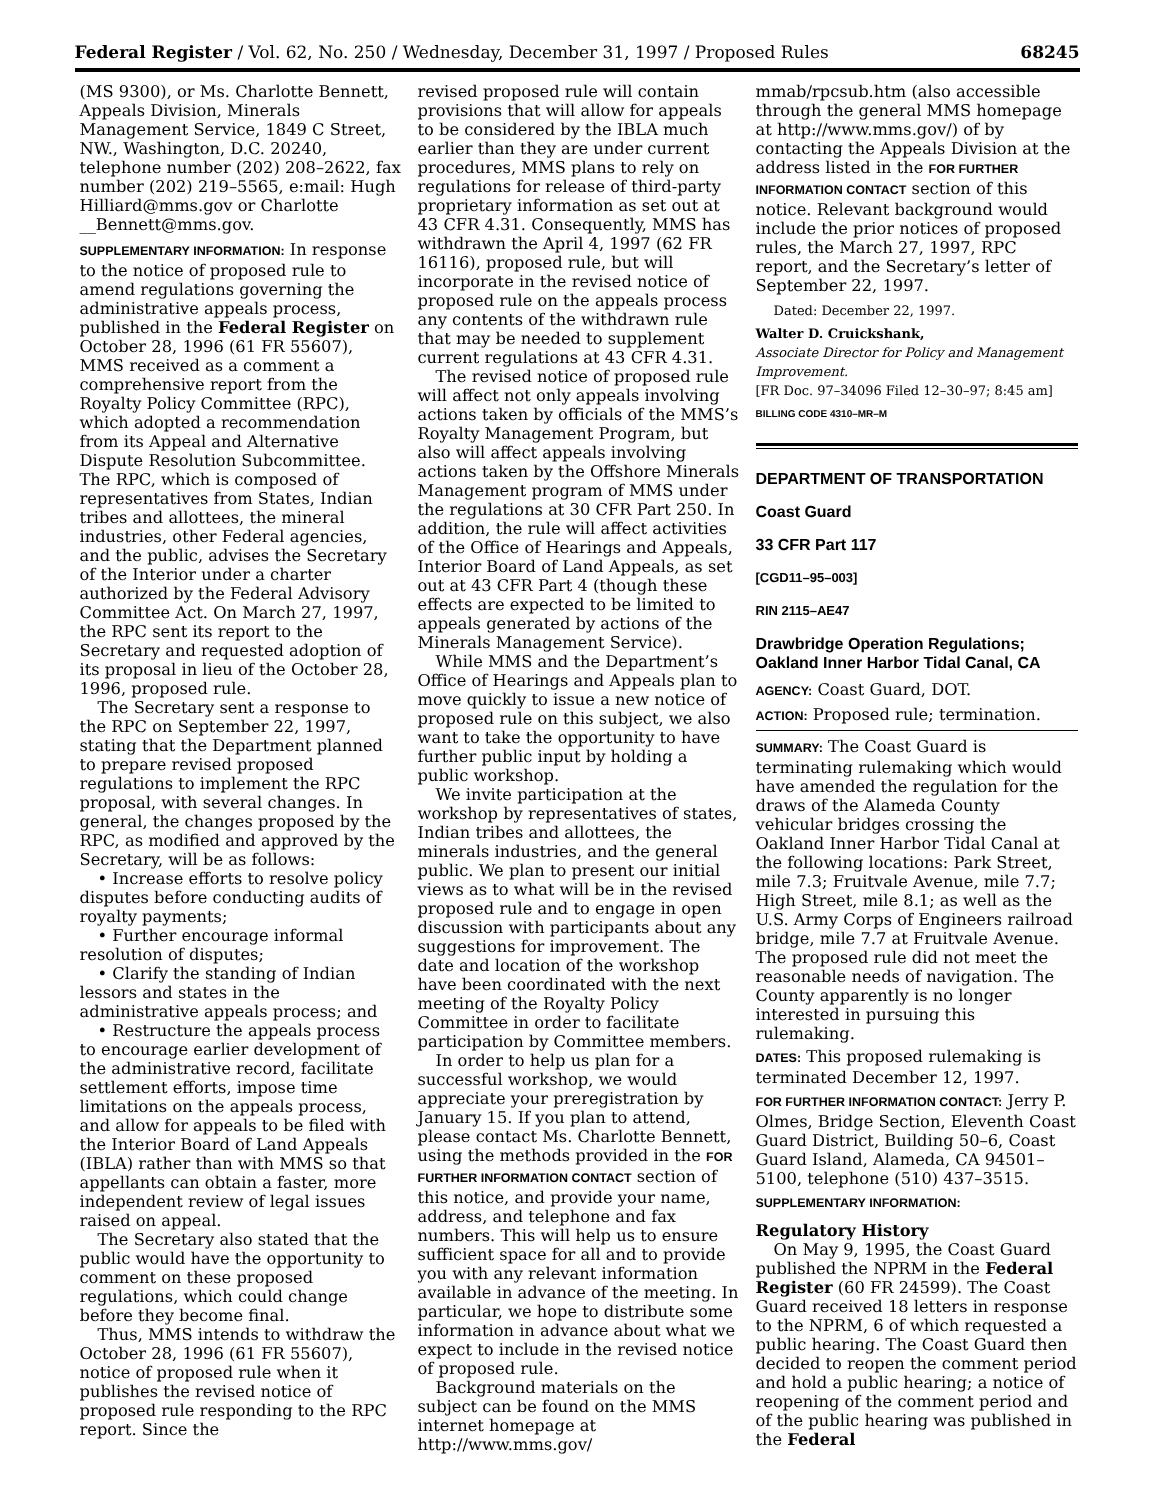Federal Register / Vol. 62, No. 250 / Wednesday, December 31, 1997 / Proposed Rules 68245
(MS 9300), or Ms. Charlotte Bennett, Appeals Division, Minerals Management Service, 1849 C Street, NW., Washington, D.C. 20240, telephone number (202) 208–2622, fax number (202) 219–5565, e:mail: Hugh Hilliard@mms.gov or Charlotte __Bennett@mms.gov.
SUPPLEMENTARY INFORMATION: In response to the notice of proposed rule to amend regulations governing the administrative appeals process, published in the Federal Register on October 28, 1996 (61 FR 55607), MMS received as a comment a comprehensive report from the Royalty Policy Committee (RPC), which adopted a recommendation from its Appeal and Alternative Dispute Resolution Subcommittee. The RPC, which is composed of representatives from States, Indian tribes and allottees, the mineral industries, other Federal agencies, and the public, advises the Secretary of the Interior under a charter authorized by the Federal Advisory Committee Act. On March 27, 1997, the RPC sent its report to the Secretary and requested adoption of its proposal in lieu of the October 28, 1996, proposed rule.
The Secretary sent a response to the RPC on September 22, 1997, stating that the Department planned to prepare revised proposed regulations to implement the RPC proposal, with several changes. In general, the changes proposed by the RPC, as modified and approved by the Secretary, will be as follows:
• Increase efforts to resolve policy disputes before conducting audits of royalty payments;
• Further encourage informal resolution of disputes;
• Clarify the standing of Indian lessors and states in the administrative appeals process; and
• Restructure the appeals process to encourage earlier development of the administrative record, facilitate settlement efforts, impose time limitations on the appeals process, and allow for appeals to be filed with the Interior Board of Land Appeals (IBLA) rather than with MMS so that appellants can obtain a faster, more independent review of legal issues raised on appeal.
The Secretary also stated that the public would have the opportunity to comment on these proposed regulations, which could change before they become final.
Thus, MMS intends to withdraw the October 28, 1996 (61 FR 55607), notice of proposed rule when it publishes the revised notice of proposed rule responding to the RPC report. Since the
revised proposed rule will contain provisions that will allow for appeals to be considered by the IBLA much earlier than they are under current procedures, MMS plans to rely on regulations for release of third-party proprietary information as set out at 43 CFR 4.31. Consequently, MMS has withdrawn the April 4, 1997 (62 FR 16116), proposed rule, but will incorporate in the revised notice of proposed rule on the appeals process any contents of the withdrawn rule that may be needed to supplement current regulations at 43 CFR 4.31.
The revised notice of proposed rule will affect not only appeals involving actions taken by officials of the MMS’s Royalty Management Program, but also will affect appeals involving actions taken by the Offshore Minerals Management program of MMS under the regulations at 30 CFR Part 250. In addition, the rule will affect activities of the Office of Hearings and Appeals, Interior Board of Land Appeals, as set out at 43 CFR Part 4 (though these effects are expected to be limited to appeals generated by actions of the Minerals Management Service).
While MMS and the Department’s Office of Hearings and Appeals plan to move quickly to issue a new notice of proposed rule on this subject, we also want to take the opportunity to have further public input by holding a public workshop.
We invite participation at the workshop by representatives of states, Indian tribes and allottees, the minerals industries, and the general public. We plan to present our initial views as to what will be in the revised proposed rule and to engage in open discussion with participants about any suggestions for improvement. The date and location of the workshop have been coordinated with the next meeting of the Royalty Policy Committee in order to facilitate participation by Committee members.
In order to help us plan for a successful workshop, we would appreciate your preregistration by January 15. If you plan to attend, please contact Ms. Charlotte Bennett, using the methods provided in the FOR FURTHER INFORMATION CONTACT section of this notice, and provide your name, address, and telephone and fax numbers. This will help us to ensure sufficient space for all and to provide you with any relevant information available in advance of the meeting. In particular, we hope to distribute some information in advance about what we expect to include in the revised notice of proposed rule.
Background materials on the subject can be found on the MMS internet homepage at http://www.mms.gov/
mmab/rpcsub.htm (also accessible through the general MMS homepage at http://www.mms.gov/) of by contacting the Appeals Division at the address listed in the FOR FURTHER INFORMATION CONTACT section of this notice. Relevant background would include the prior notices of proposed rules, the March 27, 1997, RPC report, and the Secretary’s letter of September 22, 1997.
Dated: December 22, 1997.
Walter D. Cruickshank,
Associate Director for Policy and Management Improvement.
[FR Doc. 97–34096 Filed 12–30–97; 8:45 am]
BILLING CODE 4310–MR–M
DEPARTMENT OF TRANSPORTATION
Coast Guard
33 CFR Part 117
[CGD11–95–003]
RIN 2115–AE47
Drawbridge Operation Regulations; Oakland Inner Harbor Tidal Canal, CA
AGENCY: Coast Guard, DOT.
ACTION: Proposed rule; termination.
SUMMARY: The Coast Guard is terminating rulemaking which would have amended the regulation for the draws of the Alameda County vehicular bridges crossing the Oakland Inner Harbor Tidal Canal at the following locations: Park Street, mile 7.3; Fruitvale Avenue, mile 7.7; High Street, mile 8.1; as well as the U.S. Army Corps of Engineers railroad bridge, mile 7.7 at Fruitvale Avenue. The proposed rule did not meet the reasonable needs of navigation. The County apparently is no longer interested in pursuing this rulemaking.
DATES: This proposed rulemaking is terminated December 12, 1997.
FOR FURTHER INFORMATION CONTACT: Jerry P. Olmes, Bridge Section, Eleventh Coast Guard District, Building 50–6, Coast Guard Island, Alameda, CA 94501–5100, telephone (510) 437–3515.
SUPPLEMENTARY INFORMATION:
Regulatory History
On May 9, 1995, the Coast Guard published the NPRM in the Federal Register (60 FR 24599). The Coast Guard received 18 letters in response to the NPRM, 6 of which requested a public hearing. The Coast Guard then decided to reopen the comment period and hold a public hearing; a notice of reopening of the comment period and of the public hearing was published in the Federal